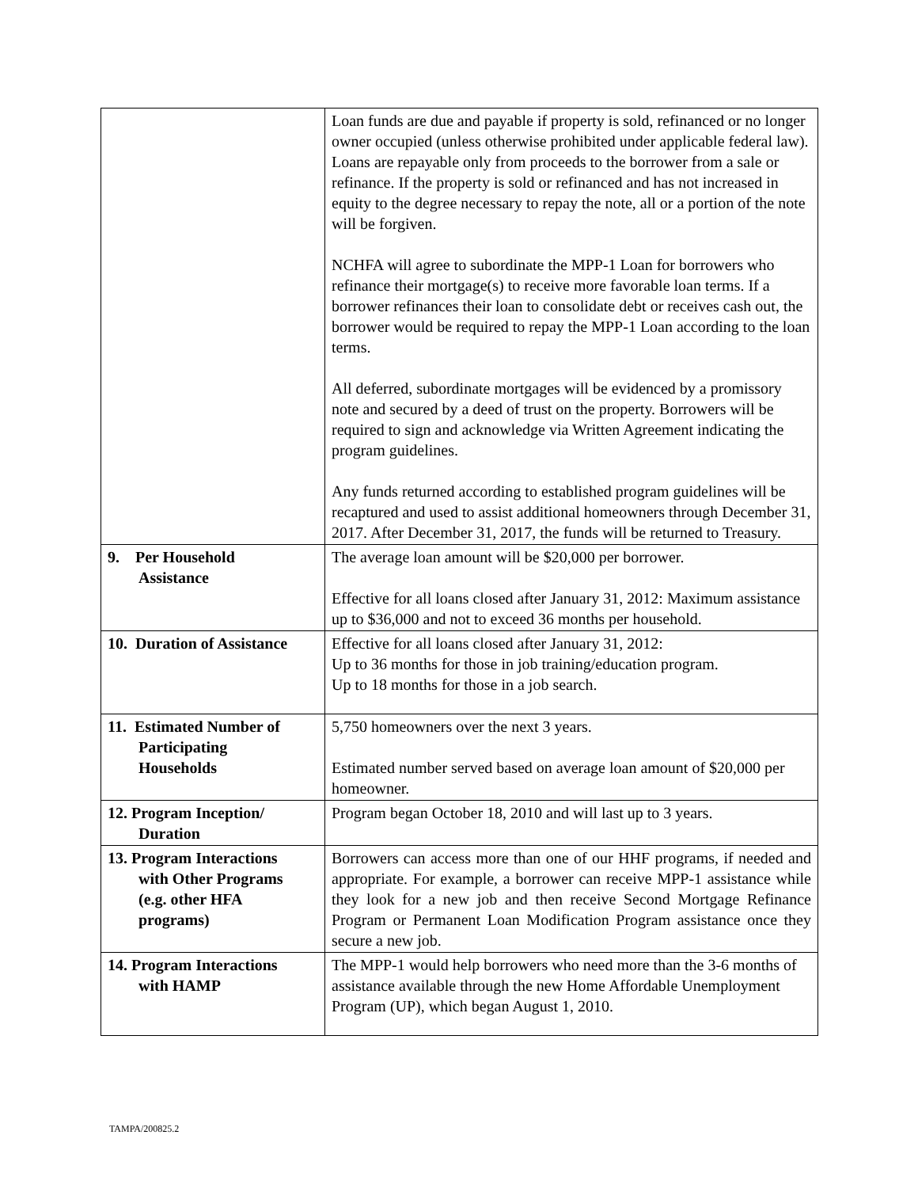| | Loan funds are due and payable if property is sold, refinanced or no longer owner occupied (unless otherwise prohibited under applicable federal law). Loans are repayable only from proceeds to the borrower from a sale or refinance. If the property is sold or refinanced and has not increased in equity to the degree necessary to repay the note, all or a portion of the note will be forgiven. NCHFA will agree to subordinate the MPP-1 Loan for borrowers who refinance their mortgage(s) to receive more favorable loan terms. If a borrower refinances their loan to consolidate debt or receives cash out, the borrower would be required to repay the MPP-1 Loan according to the loan terms. All deferred, subordinate mortgages will be evidenced by a promissory note and secured by a deed of trust on the property. Borrowers will be required to sign and acknowledge via Written Agreement indicating the program guidelines. Any funds returned according to established program guidelines will be recaptured and used to assist additional homeowners through December 31, 2017. After December 31, 2017, the funds will be returned to Treasury. |
| 9. Per Household Assistance | The average loan amount will be $20,000 per borrower. Effective for all loans closed after January 31, 2012: Maximum assistance up to $36,000 and not to exceed 36 months per household. |
| 10. Duration of Assistance | Effective for all loans closed after January 31, 2012: Up to 36 months for those in job training/education program. Up to 18 months for those in a job search. |
| 11. Estimated Number of Participating Households | 5,750 homeowners over the next 3 years. Estimated number served based on average loan amount of $20,000 per homeowner. |
| 12. Program Inception/ Duration | Program began October 18, 2010 and will last up to 3 years. |
| 13. Program Interactions with Other Programs (e.g. other HFA programs) | Borrowers can access more than one of our HHF programs, if needed and appropriate. For example, a borrower can receive MPP-1 assistance while they look for a new job and then receive Second Mortgage Refinance Program or Permanent Loan Modification Program assistance once they secure a new job. |
| 14. Program Interactions with HAMP | The MPP-1 would help borrowers who need more than the 3-6 months of assistance available through the new Home Affordable Unemployment Program (UP), which began August 1, 2010. |
TAMPA/200825.2